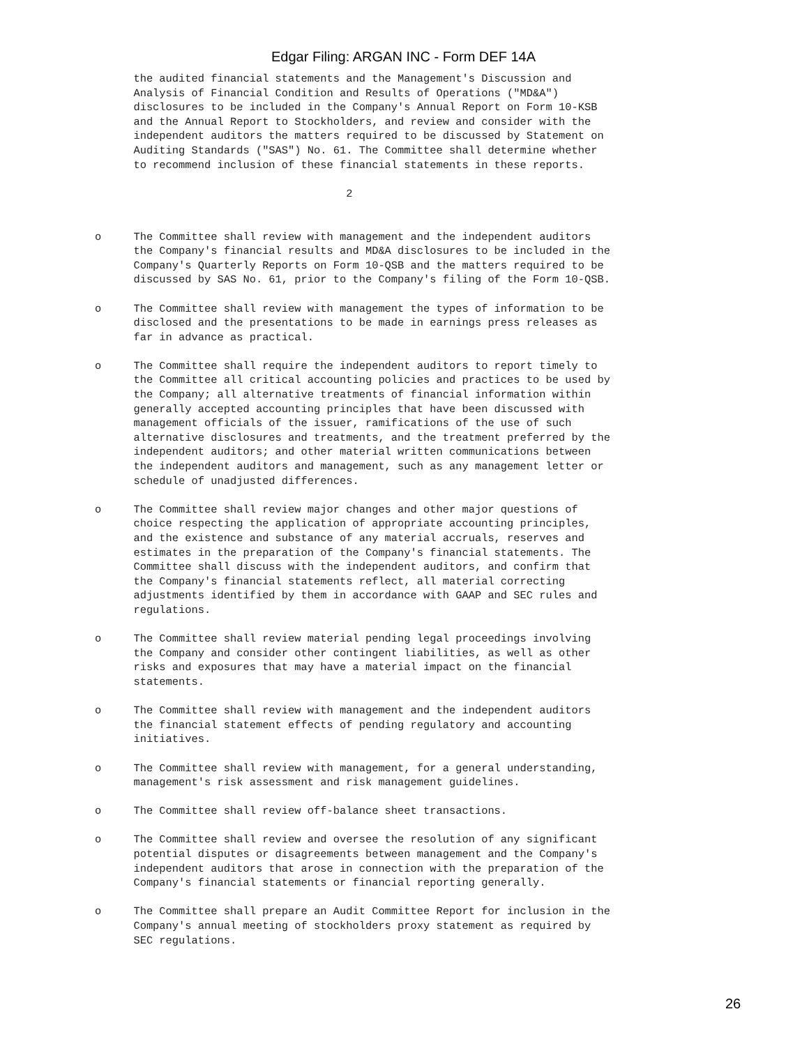Edgar Filing: ARGAN INC - Form DEF 14A
      the audited financial statements and the Management's Discussion and
      Analysis of Financial Condition and Results of Operations ("MD&A")
      disclosures to be included in the Company's Annual Report on Form 10-KSB
      and the Annual Report to Stockholders, and review and consider with the
      independent auditors the matters required to be discussed by Statement on
      Auditing Standards ("SAS") No. 61. The Committee shall determine whether
      to recommend inclusion of these financial statements in these reports.

                                       2


o     The Committee shall review with management and the independent auditors
      the Company's financial results and MD&A disclosures to be included in the
      Company's Quarterly Reports on Form 10-QSB and the matters required to be
      discussed by SAS No. 61, prior to the Company's filing of the Form 10-QSB.

o     The Committee shall review with management the types of information to be
      disclosed and the presentations to be made in earnings press releases as
      far in advance as practical.

o     The Committee shall require the independent auditors to report timely to
      the Committee all critical accounting policies and practices to be used by
      the Company; all alternative treatments of financial information within
      generally accepted accounting principles that have been discussed with
      management officials of the issuer, ramifications of the use of such
      alternative disclosures and treatments, and the treatment preferred by the
      independent auditors; and other material written communications between
      the independent auditors and management, such as any management letter or
      schedule of unadjusted differences.

o     The Committee shall review major changes and other major questions of
      choice respecting the application of appropriate accounting principles,
      and the existence and substance of any material accruals, reserves and
      estimates in the preparation of the Company's financial statements. The
      Committee shall discuss with the independent auditors, and confirm that
      the Company's financial statements reflect, all material correcting
      adjustments identified by them in accordance with GAAP and SEC rules and
      regulations.

o     The Committee shall review material pending legal proceedings involving
      the Company and consider other contingent liabilities, as well as other
      risks and exposures that may have a material impact on the financial
      statements.

o     The Committee shall review with management and the independent auditors
      the financial statement effects of pending regulatory and accounting
      initiatives.

o     The Committee shall review with management, for a general understanding,
      management's risk assessment and risk management guidelines.

o     The Committee shall review off-balance sheet transactions.

o     The Committee shall review and oversee the resolution of any significant
      potential disputes or disagreements between management and the Company's
      independent auditors that arose in connection with the preparation of the
      Company's financial statements or financial reporting generally.

o     The Committee shall prepare an Audit Committee Report for inclusion in the
      Company's annual meeting of stockholders proxy statement as required by
      SEC regulations.
26